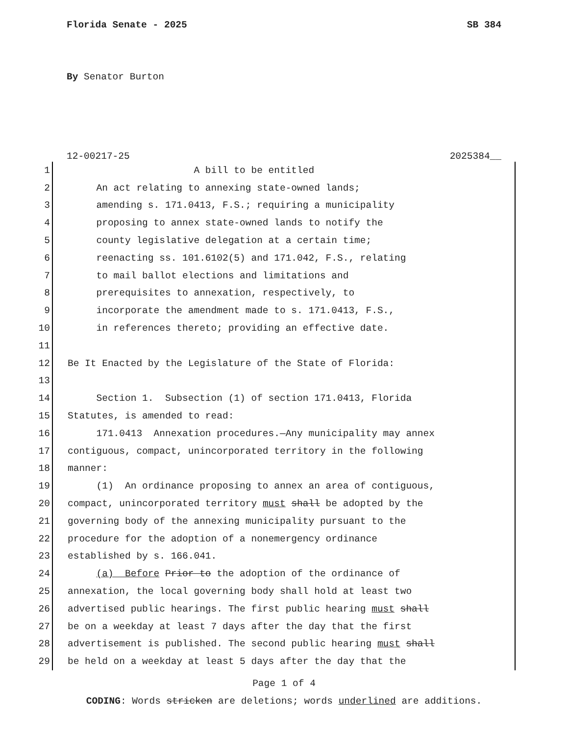Florida Senate - 2025 SB 384
By Senator Burton
12-00217-25 2025384__
1 A bill to be entitled
2 An act relating to annexing state-owned lands;
3 amending s. 171.0413, F.S.; requiring a municipality
4 proposing to annex state-owned lands to notify the
5 county legislative delegation at a certain time;
6 reenacting ss. 101.6102(5) and 171.042, F.S., relating
7 to mail ballot elections and limitations and
8 prerequisites to annexation, respectively, to
9 incorporate the amendment made to s. 171.0413, F.S.,
10 in references thereto; providing an effective date.
11
12 Be It Enacted by the Legislature of the State of Florida:
13
14 Section 1. Subsection (1) of section 171.0413, Florida
15 Statutes, is amended to read:
16 171.0413 Annexation procedures.—Any municipality may annex
17 contiguous, compact, unincorporated territory in the following
18 manner:
19 (1) An ordinance proposing to annex an area of contiguous,
20 compact, unincorporated territory must shall be adopted by the
21 governing body of the annexing municipality pursuant to the
22 procedure for the adoption of a nonemergency ordinance
23 established by s. 166.041.
24 (a) Before Prior to the adoption of the ordinance of
25 annexation, the local governing body shall hold at least two
26 advertised public hearings. The first public hearing must shall
27 be on a weekday at least 7 days after the day that the first
28 advertisement is published. The second public hearing must shall
29 be held on a weekday at least 5 days after the day that the
Page 1 of 4
CODING: Words stricken are deletions; words underlined are additions.